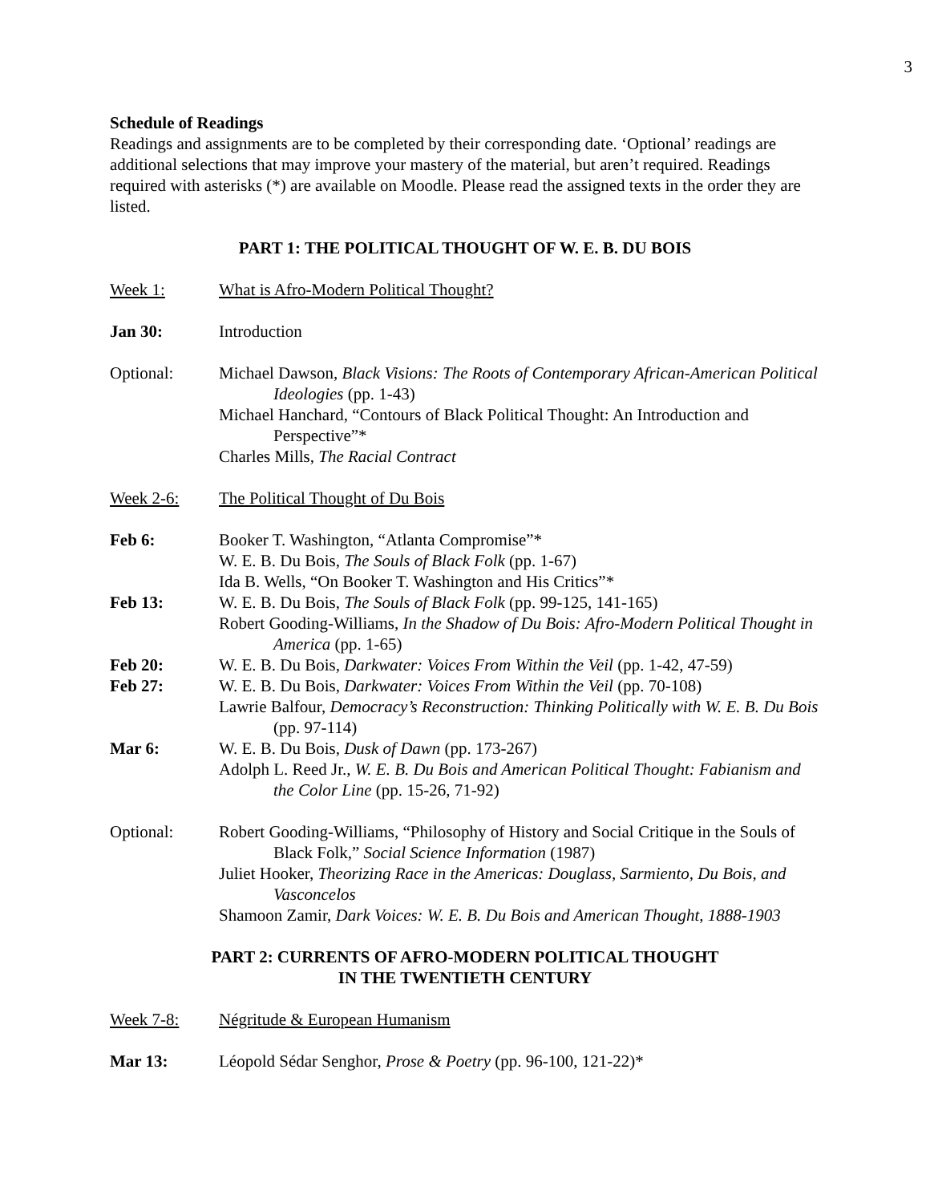3
Schedule of Readings
Readings and assignments are to be completed by their corresponding date. ‘Optional’ readings are additional selections that may improve your mastery of the material, but aren’t required. Readings required with asterisks (*) are available on Moodle. Please read the assigned texts in the order they are listed.
PART 1: THE POLITICAL THOUGHT OF W. E. B. DU BOIS
Week 1: What is Afro-Modern Political Thought?
Jan 30: Introduction
Optional: Michael Dawson, Black Visions: The Roots of Contemporary African-American Political Ideologies (pp. 1-43)
Michael Hanchard, “Contours of Black Political Thought: An Introduction and Perspective”*
Charles Mills, The Racial Contract
Week 2-6: The Political Thought of Du Bois
Feb 6: Booker T. Washington, “Atlanta Compromise”*
W. E. B. Du Bois, The Souls of Black Folk (pp. 1-67)
Ida B. Wells, “On Booker T. Washington and His Critics”*
Feb 13: W. E. B. Du Bois, The Souls of Black Folk (pp. 99-125, 141-165)
Robert Gooding-Williams, In the Shadow of Du Bois: Afro-Modern Political Thought in America (pp. 1-65)
Feb 20: W. E. B. Du Bois, Darkwater: Voices From Within the Veil (pp. 1-42, 47-59)
Feb 27: W. E. B. Du Bois, Darkwater: Voices From Within the Veil (pp. 70-108)
Lawrie Balfour, Democracy’s Reconstruction: Thinking Politically with W. E. B. Du Bois (pp. 97-114)
Mar 6: W. E. B. Du Bois, Dusk of Dawn (pp. 173-267)
Adolph L. Reed Jr., W. E. B. Du Bois and American Political Thought: Fabianism and the Color Line (pp. 15-26, 71-92)
Optional: Robert Gooding-Williams, “Philosophy of History and Social Critique in the Souls of Black Folk,” Social Science Information (1987)
Juliet Hooker, Theorizing Race in the Americas: Douglass, Sarmiento, Du Bois, and Vasconcelos
Shamoon Zamir, Dark Voices: W. E. B. Du Bois and American Thought, 1888-1903
PART 2: CURRENTS OF AFRO-MODERN POLITICAL THOUGHT
IN THE TWENTIETH CENTURY
Week 7-8: Négritude & European Humanism
Mar 13: Léopold Sédar Senghor, Prose & Poetry (pp. 96-100, 121-22)*